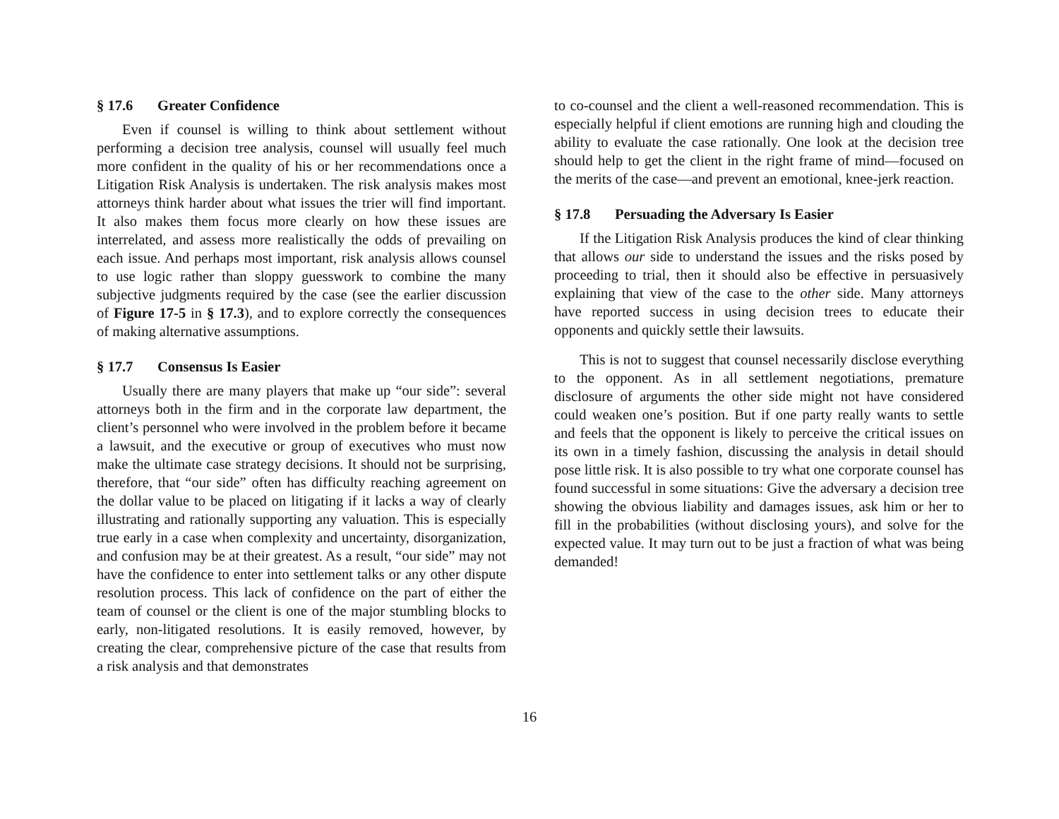§ 17.6 Greater Confidence
Even if counsel is willing to think about settlement without performing a decision tree analysis, counsel will usually feel much more confident in the quality of his or her recommendations once a Litigation Risk Analysis is undertaken. The risk analysis makes most attorneys think harder about what issues the trier will find important. It also makes them focus more clearly on how these issues are interrelated, and assess more realistically the odds of prevailing on each issue. And perhaps most important, risk analysis allows counsel to use logic rather than sloppy guesswork to combine the many subjective judgments required by the case (see the earlier discussion of Figure 17-5 in § 17.3), and to explore correctly the consequences of making alternative assumptions.
§ 17.7 Consensus Is Easier
Usually there are many players that make up “our side”: several attorneys both in the firm and in the corporate law department, the client’s personnel who were involved in the problem before it became a lawsuit, and the executive or group of executives who must now make the ultimate case strategy decisions. It should not be surprising, therefore, that “our side” often has difficulty reaching agreement on the dollar value to be placed on litigating if it lacks a way of clearly illustrating and rationally supporting any valuation. This is especially true early in a case when complexity and uncertainty, disorganization, and confusion may be at their greatest. As a result, “our side” may not have the confidence to enter into settlement talks or any other dispute resolution process. This lack of confidence on the part of either the team of counsel or the client is one of the major stumbling blocks to early, non-litigated resolutions. It is easily removed, however, by creating the clear, comprehensive picture of the case that results from a risk analysis and that demonstrates
to co-counsel and the client a well-reasoned recommendation. This is especially helpful if client emotions are running high and clouding the ability to evaluate the case rationally. One look at the decision tree should help to get the client in the right frame of mind—focused on the merits of the case—and prevent an emotional, knee-jerk reaction.
§ 17.8 Persuading the Adversary Is Easier
If the Litigation Risk Analysis produces the kind of clear thinking that allows our side to understand the issues and the risks posed by proceeding to trial, then it should also be effective in persuasively explaining that view of the case to the other side. Many attorneys have reported success in using decision trees to educate their opponents and quickly settle their lawsuits.
This is not to suggest that counsel necessarily disclose everything to the opponent. As in all settlement negotiations, premature disclosure of arguments the other side might not have considered could weaken one’s position. But if one party really wants to settle and feels that the opponent is likely to perceive the critical issues on its own in a timely fashion, discussing the analysis in detail should pose little risk. It is also possible to try what one corporate counsel has found successful in some situations: Give the adversary a decision tree showing the obvious liability and damages issues, ask him or her to fill in the probabilities (without disclosing yours), and solve for the expected value. It may turn out to be just a fraction of what was being demanded!
16